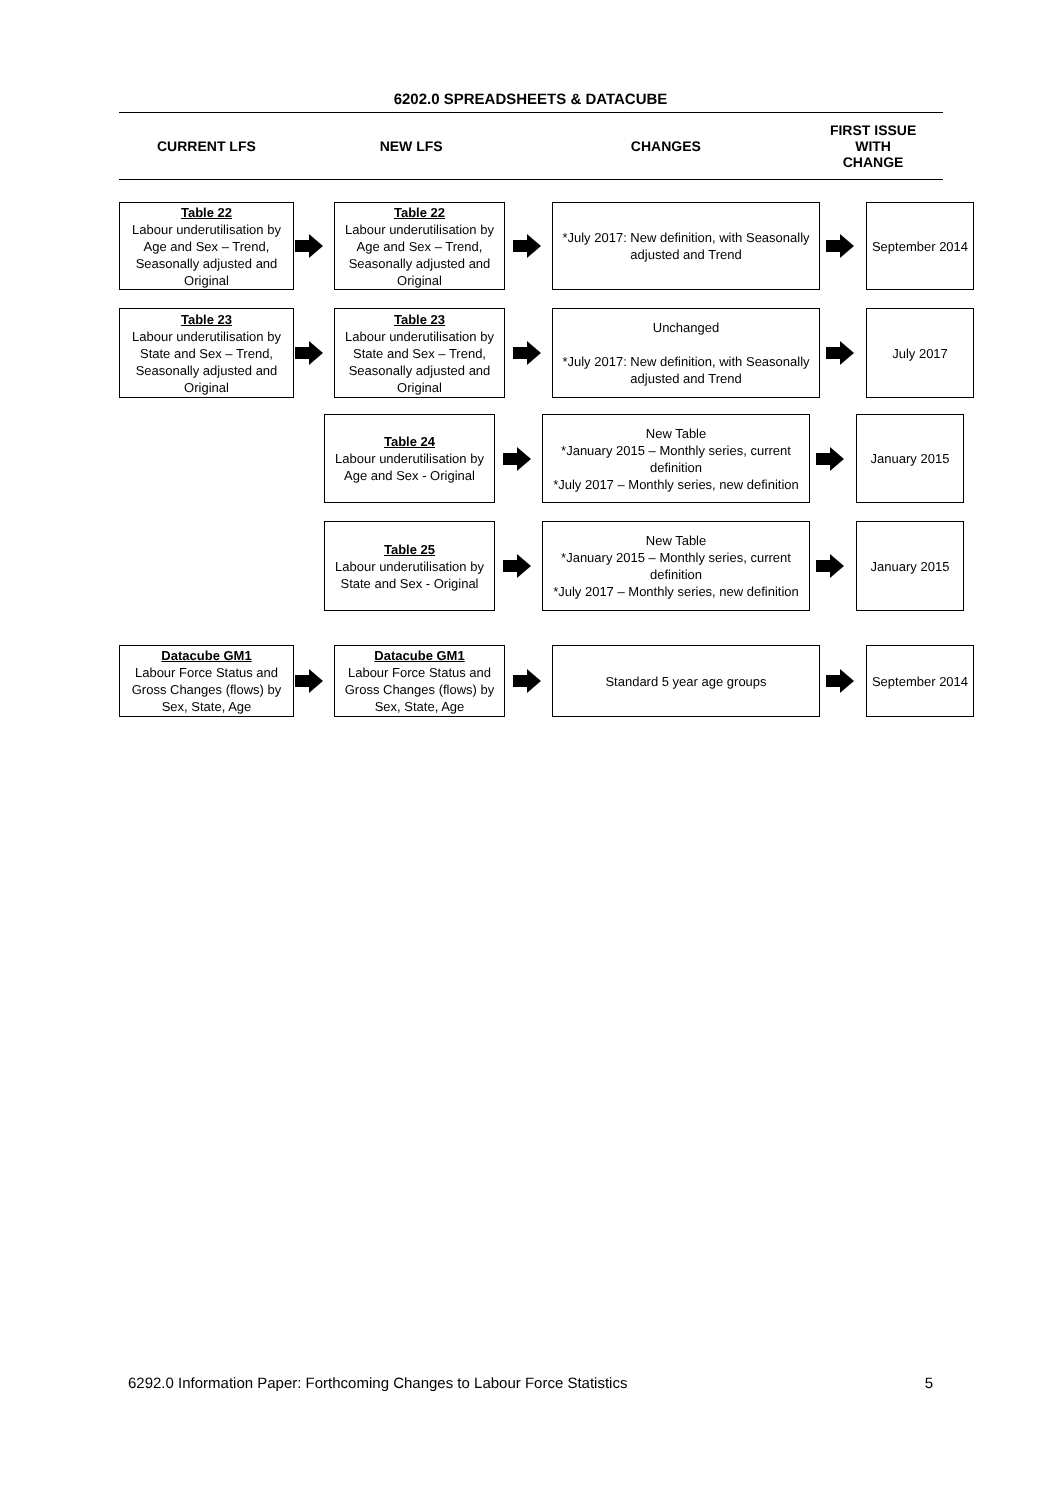6202.0 SPREADSHEETS & DATACUBE
CURRENT LFS NEW LFS CHANGES
FIRST ISSUE
WITH
CHANGE
Table 22
Labour underutilisation by Age and Sex – Trend, Seasonally adjusted and Original
Table 22
Labour underutilisation by Age and Sex – Trend, Seasonally adjusted and Original
*July 2017: New definition, with Seasonally adjusted and Trend
September 2014
Table 23
Labour underutilisation by State and Sex – Trend, Seasonally adjusted and Original
Table 23
Labour underutilisation by State and Sex – Trend, Seasonally adjusted and Original
Unchanged
*July 2017: New definition, with Seasonally adjusted and Trend
July 2017
Table 24
Labour underutilisation by Age and Sex - Original
New Table
*January 2015 – Monthly series, current definition
*July 2017 – Monthly series, new definition
January 2015
Table 25
Labour underutilisation by State and Sex - Original
New Table
*January 2015 – Monthly series, current definition
*July 2017 – Monthly series, new definition
January 2015
Datacube GM1
Labour Force Status and Gross Changes (flows) by Sex, State, Age
Datacube GM1
Labour Force Status and Gross Changes (flows) by Sex, State, Age
Standard 5 year age groups
September 2014
6292.0 Information Paper: Forthcoming Changes to Labour Force Statistics 5